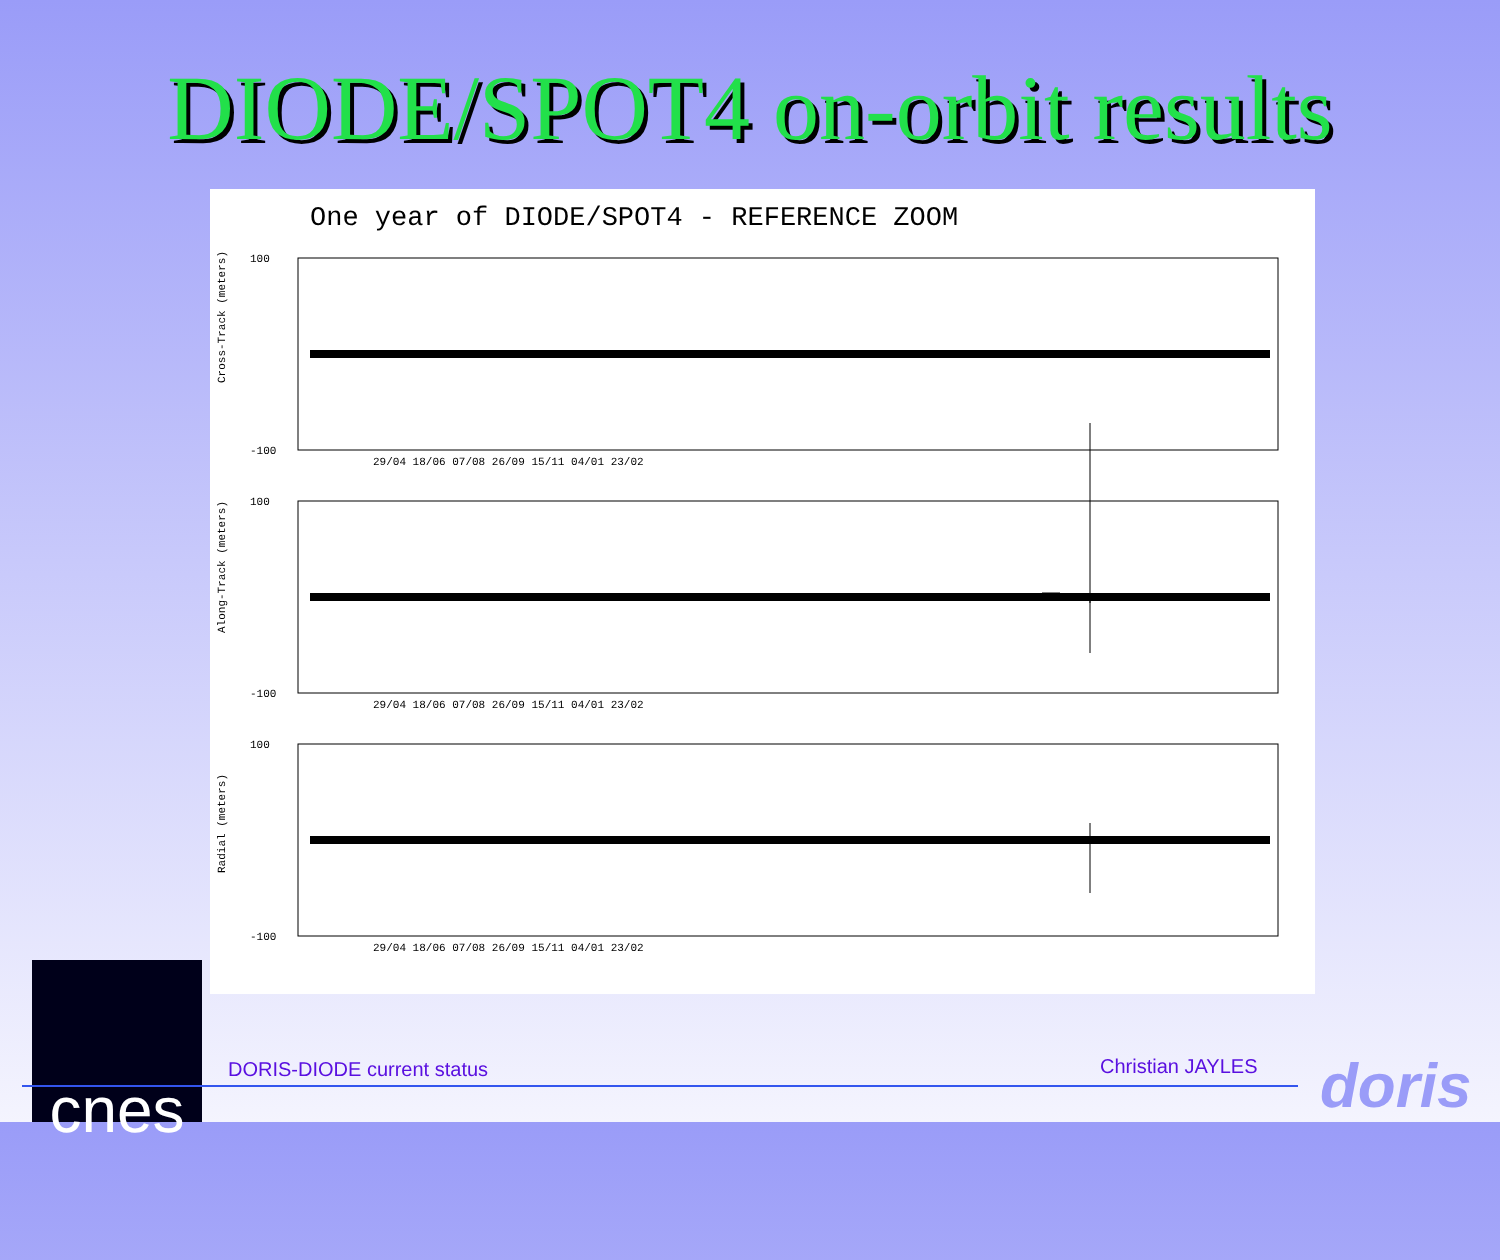DIODE/SPOT4 on-orbit results
One year of DIODE/SPOT4 - REFERENCE ZOOM
100
-100
100
-100
100
-100
Cross-Track (meters)
Along-Track (meters)
Radial (meters)
29/04 18/06 07/08 26/09 15/11 04/01 23/02
29/04 18/06 07/08 26/09 15/11 04/01 23/02
29/04 18/06 07/08 26/09 15/11 04/01 23/02
cnes
DORIS-DIODE current status Christian JAYLES doris